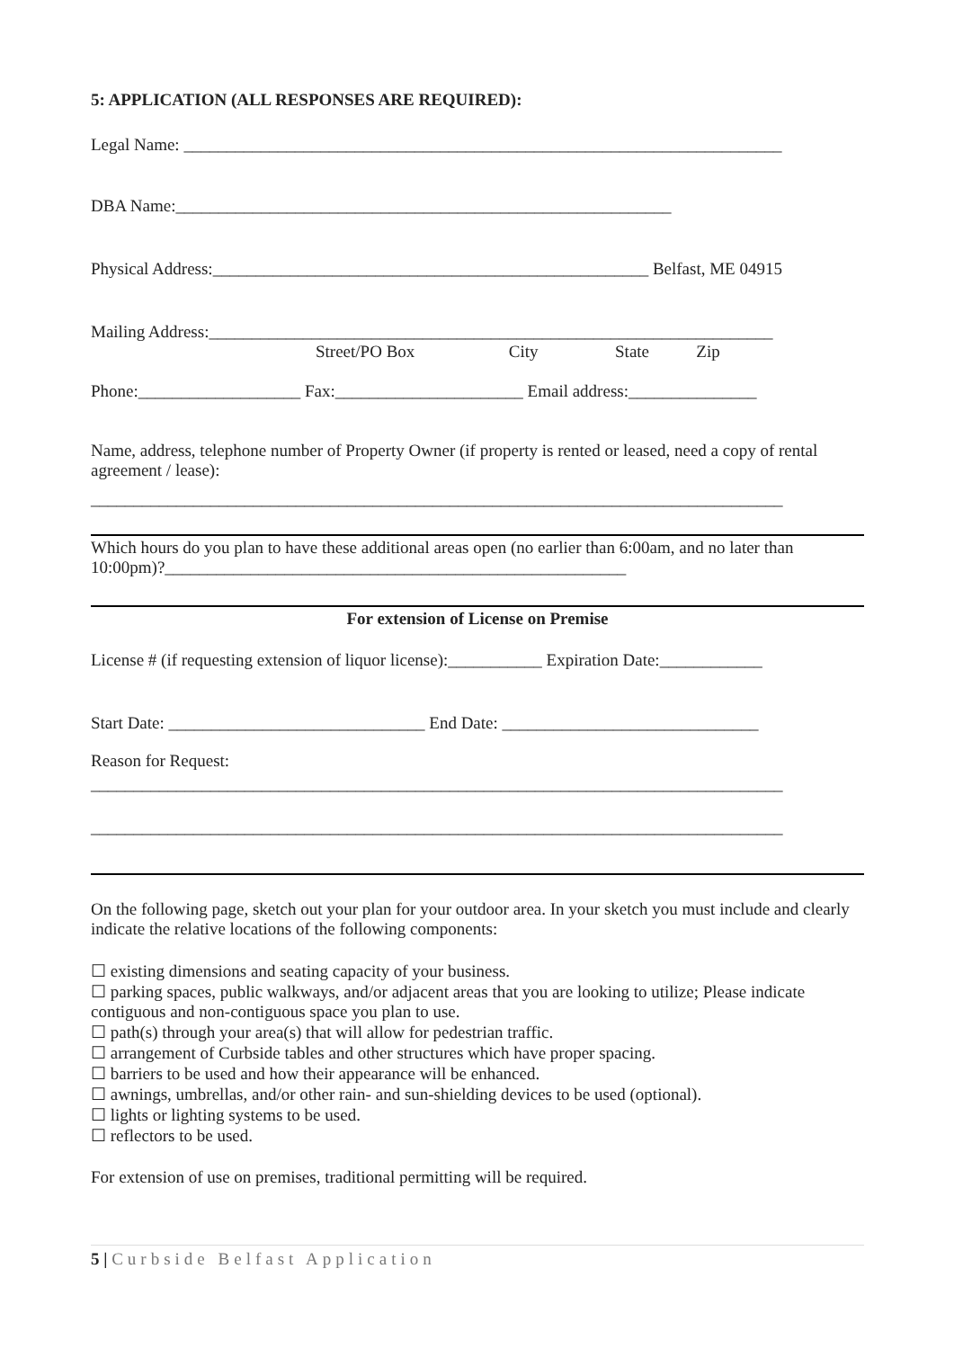5: APPLICATION (ALL RESPONSES ARE REQUIRED):
Legal Name: ______________________________________________________________________
DBA Name:__________________________________________________________
Physical Address:___________________________________________________ Belfast, ME 04915
Mailing Address:__________________________________________________________________
Street/PO Box City State Zip
Phone:___________________ Fax:______________________ Email address:_______________
Name, address, telephone number of Property Owner (if property is rented or leased, need a copy of rental agreement / lease):
_________________________________________________________________________________
Which hours do you plan to have these additional areas open (no earlier than 6:00am, and no later than 10:00pm)?______________________________________________________
For extension of License on Premise
License # (if requesting extension of liquor license):___________ Expiration Date:____________
Start Date: ______________________________ End Date: ______________________________
Reason for Request:
_________________________________________________________________________________
_________________________________________________________________________________
On the following page, sketch out your plan for your outdoor area. In your sketch you must include and clearly indicate the relative locations of the following components:
☐ existing dimensions and seating capacity of your business.
☐ parking spaces, public walkways, and/or adjacent areas that you are looking to utilize; Please indicate contiguous and non-contiguous space you plan to use.
☐ path(s) through your area(s) that will allow for pedestrian traffic.
☐ arrangement of Curbside tables and other structures which have proper spacing.
☐ barriers to be used and how their appearance will be enhanced.
☐ awnings, umbrellas, and/or other rain- and sun-shielding devices to be used (optional).
☐ lights or lighting systems to be used.
☐ reflectors to be used.
For extension of use on premises, traditional permitting will be required.
5 | Curbside Belfast Application